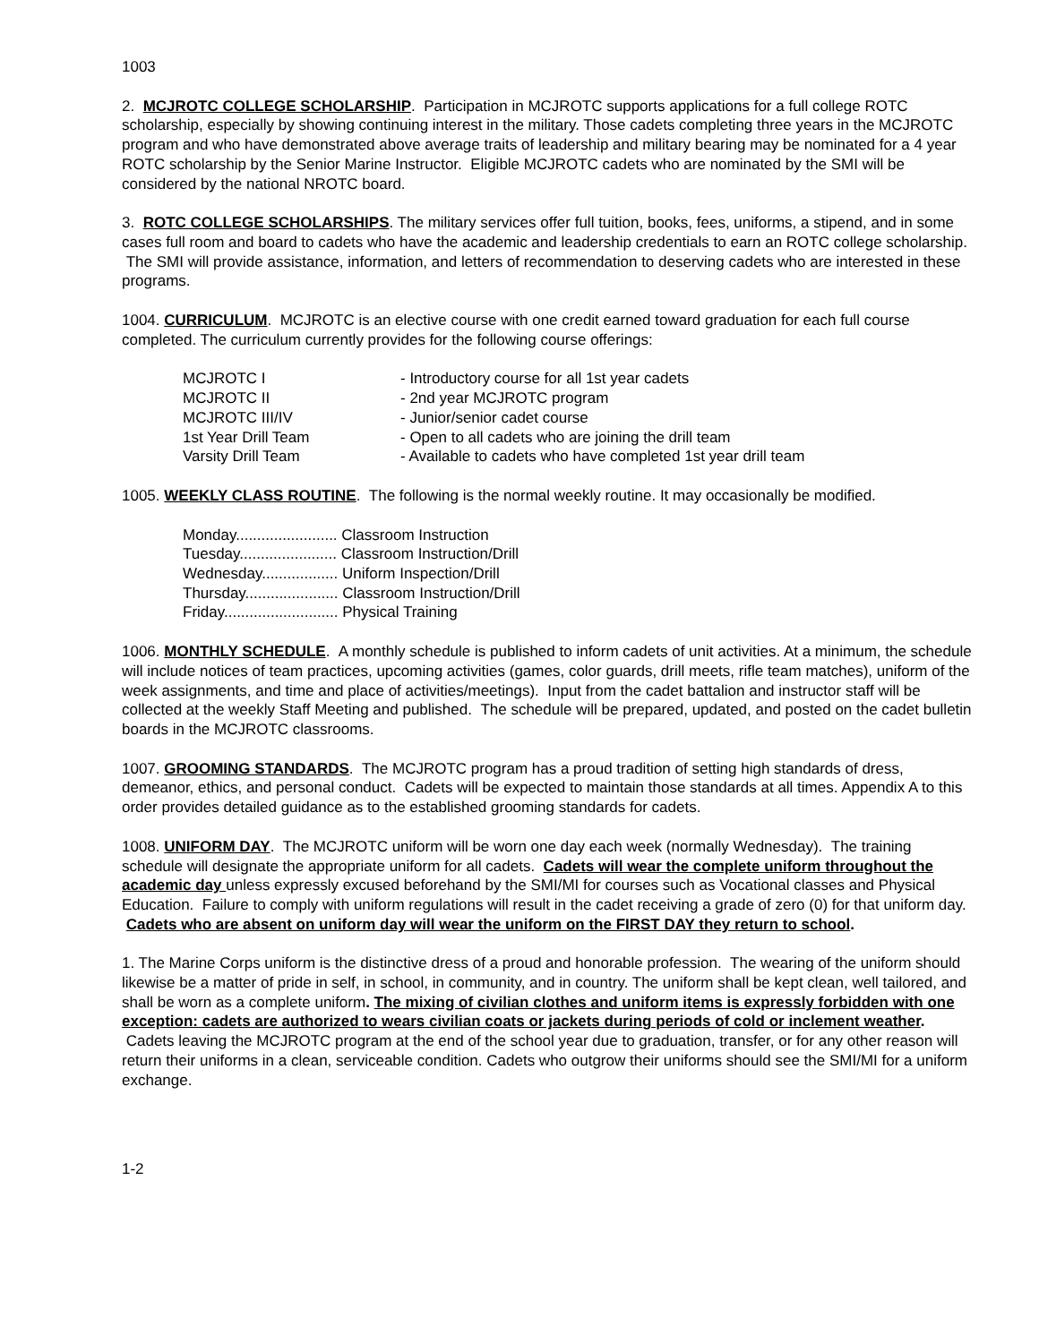1003
2. MCJROTC COLLEGE SCHOLARSHIP. Participation in MCJROTC supports applications for a full college ROTC scholarship, especially by showing continuing interest in the military. Those cadets completing three years in the MCJROTC program and who have demonstrated above average traits of leadership and military bearing may be nominated for a 4 year ROTC scholarship by the Senior Marine Instructor. Eligible MCJROTC cadets who are nominated by the SMI will be considered by the national NROTC board.
3. ROTC COLLEGE SCHOLARSHIPS. The military services offer full tuition, books, fees, uniforms, a stipend, and in some cases full room and board to cadets who have the academic and leadership credentials to earn an ROTC college scholarship. The SMI will provide assistance, information, and letters of recommendation to deserving cadets who are interested in these programs.
1004. CURRICULUM. MCJROTC is an elective course with one credit earned toward graduation for each full course completed. The curriculum currently provides for the following course offerings:
| MCJROTC I | - Introductory course for all 1st year cadets |
| MCJROTC II | - 2nd year MCJROTC program |
| MCJROTC III/IV | - Junior/senior cadet course |
| 1st Year Drill Team | - Open to all cadets who are joining the drill team |
| Varsity Drill Team | - Available to cadets who have completed 1st year drill team |
1005. WEEKLY CLASS ROUTINE. The following is the normal weekly routine. It may occasionally be modified.
| Monday........................ Classroom Instruction |
| Tuesday....................... Classroom Instruction/Drill |
| Wednesday.................. Uniform Inspection/Drill |
| Thursday...................... Classroom Instruction/Drill |
| Friday........................... Physical Training |
1006. MONTHLY SCHEDULE. A monthly schedule is published to inform cadets of unit activities. At a minimum, the schedule will include notices of team practices, upcoming activities (games, color guards, drill meets, rifle team matches), uniform of the week assignments, and time and place of activities/meetings). Input from the cadet battalion and instructor staff will be collected at the weekly Staff Meeting and published. The schedule will be prepared, updated, and posted on the cadet bulletin boards in the MCJROTC classrooms.
1007. GROOMING STANDARDS. The MCJROTC program has a proud tradition of setting high standards of dress, demeanor, ethics, and personal conduct. Cadets will be expected to maintain those standards at all times. Appendix A to this order provides detailed guidance as to the established grooming standards for cadets.
1008. UNIFORM DAY. The MCJROTC uniform will be worn one day each week (normally Wednesday). The training schedule will designate the appropriate uniform for all cadets. Cadets will wear the complete uniform throughout the academic day unless expressly excused beforehand by the SMI/MI for courses such as Vocational classes and Physical Education. Failure to comply with uniform regulations will result in the cadet receiving a grade of zero (0) for that uniform day. Cadets who are absent on uniform day will wear the uniform on the FIRST DAY they return to school.
1. The Marine Corps uniform is the distinctive dress of a proud and honorable profession. The wearing of the uniform should likewise be a matter of pride in self, in school, in community, and in country. The uniform shall be kept clean, well tailored, and shall be worn as a complete uniform. The mixing of civilian clothes and uniform items is expressly forbidden with one exception: cadets are authorized to wears civilian coats or jackets during periods of cold or inclement weather. Cadets leaving the MCJROTC program at the end of the school year due to graduation, transfer, or for any other reason will return their uniforms in a clean, serviceable condition. Cadets who outgrow their uniforms should see the SMI/MI for a uniform exchange.
1-2